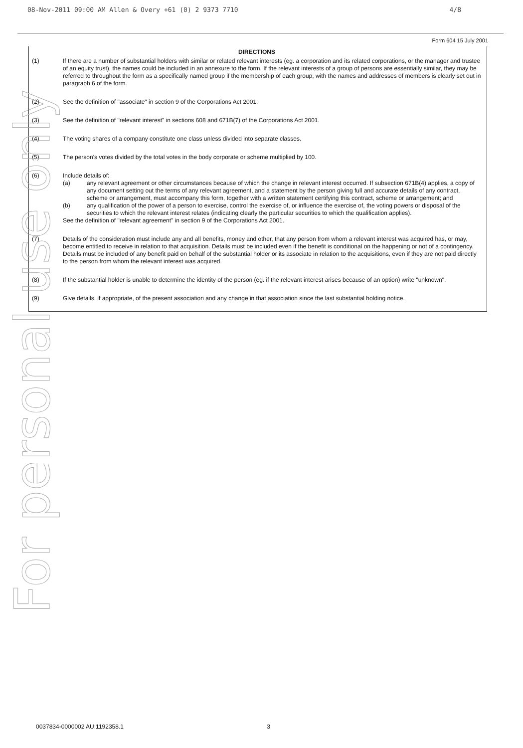08-Nov-2011 09:00 AM Allen & Overy +61 (0) 2 9373 7710 4/8
Form 604 15 July 2001
DIRECTIONS
(1) If there are a number of substantial holders with similar or related relevant interests (eg. a corporation and its related corporations, or the manager and trustee of an equity trust), the names could be included in an annexure to the form. If the relevant interests of a group of persons are essentially similar, they may be referred to throughout the form as a specifically named group if the membership of each group, with the names and addresses of members is clearly set out in paragraph 6 of the form.
(2) See the definition of "associate" in section 9 of the Corporations Act 2001.
(3) See the definition of "relevant interest" in sections 608 and 671B(7) of the Corporations Act 2001.
(4) The voting shares of a company constitute one class unless divided into separate classes.
(5) The person's votes divided by the total votes in the body corporate or scheme multiplied by 100.
(6) Include details of:
(a) any relevant agreement or other circumstances because of which the change in relevant interest occurred. If subsection 671B(4) applies, a copy of any document setting out the terms of any relevant agreement, and a statement by the person giving full and accurate details of any contract, scheme or arrangement, must accompany this form, together with a written statement certifying this contract, scheme or arrangement; and
(b) any qualification of the power of a person to exercise, control the exercise of, or influence the exercise of, the voting powers or disposal of the securities to which the relevant interest relates (indicating clearly the particular securities to which the qualification applies).
See the definition of "relevant agreement" in section 9 of the Corporations Act 2001.
(7) Details of the consideration must include any and all benefits, money and other, that any person from whom a relevant interest was acquired has, or may, become entitled to receive in relation to that acquisition. Details must be included even if the benefit is conditional on the happening or not of a contingency. Details must be included of any benefit paid on behalf of the substantial holder or its associate in relation to the acquisitions, even if they are not paid directly to the person from whom the relevant interest was acquired.
(8) If the substantial holder is unable to determine the identity of the person (eg. if the relevant interest arises because of an option) write "unknown".
(9) Give details, if appropriate, of the present association and any change in that association since the last substantial holding notice.
For personal use only
0037834-0000002 AU:1192358.1 3